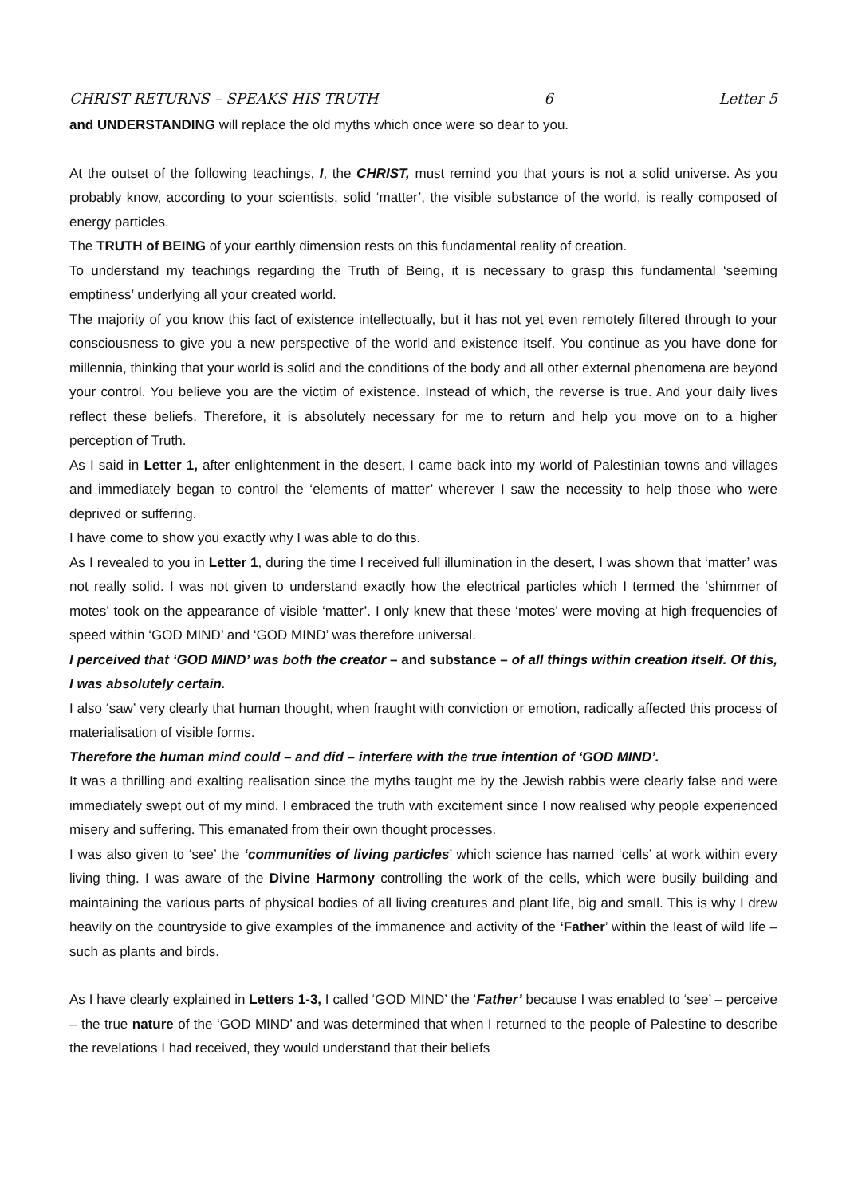CHRIST RETURNS – SPEAKS HIS TRUTH 6 Letter 5
and UNDERSTANDING will replace the old myths which once were so dear to you.
At the outset of the following teachings, I, the CHRIST, must remind you that yours is not a solid universe. As you probably know, according to your scientists, solid ‘matter’, the visible substance of the world, is really composed of energy particles.
The TRUTH of BEING of your earthly dimension rests on this fundamental reality of creation.
To understand my teachings regarding the Truth of Being, it is necessary to grasp this fundamental ‘seeming emptiness’ underlying all your created world.
The majority of you know this fact of existence intellectually, but it has not yet even remotely filtered through to your consciousness to give you a new perspective of the world and existence itself. You continue as you have done for millennia, thinking that your world is solid and the conditions of the body and all other external phenomena are beyond your control. You believe you are the victim of existence. Instead of which, the reverse is true. And your daily lives reflect these beliefs. Therefore, it is absolutely necessary for me to return and help you move on to a higher perception of Truth.
As I said in Letter 1, after enlightenment in the desert, I came back into my world of Palestinian towns and villages and immediately began to control the ‘elements of matter’ wherever I saw the necessity to help those who were deprived or suffering.
I have come to show you exactly why I was able to do this.
As I revealed to you in Letter 1, during the time I received full illumination in the desert, I was shown that ‘matter’ was not really solid. I was not given to understand exactly how the electrical particles which I termed the ‘shimmer of motes’ took on the appearance of visible ‘matter’. I only knew that these ‘motes’ were moving at high frequencies of speed within ‘GOD MIND’ and ‘GOD MIND’ was therefore universal.
I perceived that ‘GOD MIND’ was both the creator – and substance – of all things within creation itself. Of this, I was absolutely certain.
I also ‘saw’ very clearly that human thought, when fraught with conviction or emotion, radically affected this process of materialisation of visible forms.
Therefore the human mind could – and did – interfere with the true intention of ‘GOD MIND’.
It was a thrilling and exalting realisation since the myths taught me by the Jewish rabbis were clearly false and were immediately swept out of my mind. I embraced the truth with excitement since I now realised why people experienced misery and suffering. This emanated from their own thought processes.
I was also given to ‘see’ the ‘communities of living particles’ which science has named ‘cells’ at work within every living thing. I was aware of the Divine Harmony controlling the work of the cells, which were busily building and maintaining the various parts of physical bodies of all living creatures and plant life, big and small. This is why I drew heavily on the countryside to give examples of the immanence and activity of the ‘Father’ within the least of wild life – such as plants and birds.
As I have clearly explained in Letters 1-3, I called ‘GOD MIND’ the ‘Father’ because I was enabled to ‘see’ – perceive – the true nature of the ‘GOD MIND’ and was determined that when I returned to the people of Palestine to describe the revelations I had received, they would understand that their beliefs